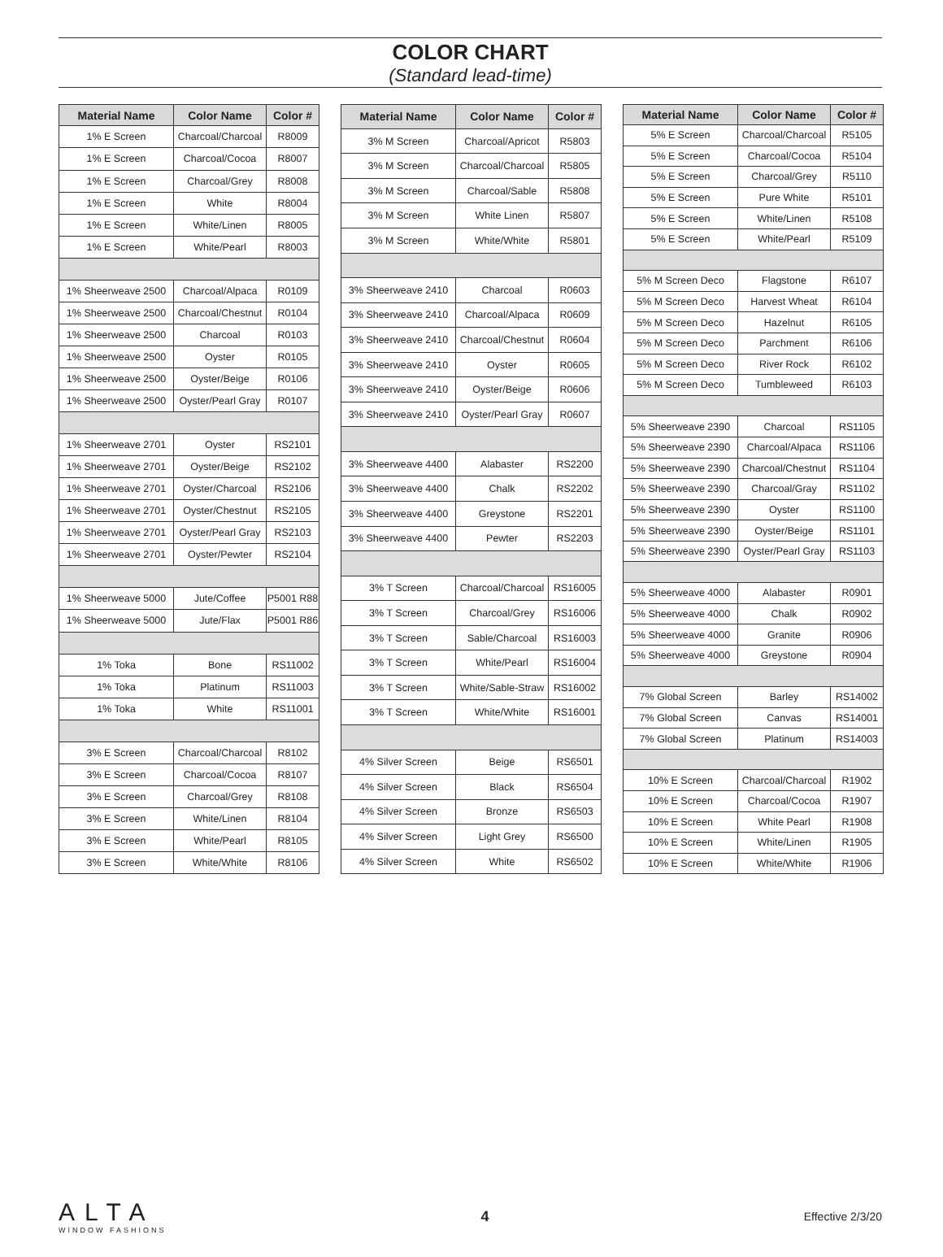COLOR CHART
(Standard lead-time)
| Material Name | Color Name | Color # |
| --- | --- | --- |
| 1% E Screen | Charcoal/Charcoal | R8009 |
| 1% E Screen | Charcoal/Cocoa | R8007 |
| 1% E Screen | Charcoal/Grey | R8008 |
| 1% E Screen | White | R8004 |
| 1% E Screen | White/Linen | R8005 |
| 1% E Screen | White/Pearl | R8003 |
| 1% Sheerweave 2500 | Charcoal/Alpaca | R0109 |
| 1% Sheerweave 2500 | Charcoal/Chestnut | R0104 |
| 1% Sheerweave 2500 | Charcoal | R0103 |
| 1% Sheerweave 2500 | Oyster | R0105 |
| 1% Sheerweave 2500 | Oyster/Beige | R0106 |
| 1% Sheerweave 2500 | Oyster/Pearl Gray | R0107 |
| 1% Sheerweave 2701 | Oyster | RS2101 |
| 1% Sheerweave 2701 | Oyster/Beige | RS2102 |
| 1% Sheerweave 2701 | Oyster/Charcoal | RS2106 |
| 1% Sheerweave 2701 | Oyster/Chestnut | RS2105 |
| 1% Sheerweave 2701 | Oyster/Pearl Gray | RS2103 |
| 1% Sheerweave 2701 | Oyster/Pewter | RS2104 |
| 1% Sheerweave 5000 | Jute/Coffee | P5001 R88 |
| 1% Sheerweave 5000 | Jute/Flax | P5001 R86 |
| 1% Toka | Bone | RS11002 |
| 1% Toka | Platinum | RS11003 |
| 1% Toka | White | RS11001 |
| 3% E Screen | Charcoal/Charcoal | R8102 |
| 3% E Screen | Charcoal/Cocoa | R8107 |
| 3% E Screen | Charcoal/Grey | R8108 |
| 3% E Screen | White/Linen | R8104 |
| 3% E Screen | White/Pearl | R8105 |
| 3% E Screen | White/White | R8106 |
| Material Name | Color Name | Color # |
| --- | --- | --- |
| 3% M Screen | Charcoal/Apricot | R5803 |
| 3% M Screen | Charcoal/Charcoal | R5805 |
| 3% M Screen | Charcoal/Sable | R5808 |
| 3% M Screen | White Linen | R5807 |
| 3% M Screen | White/White | R5801 |
| 3% Sheerweave 2410 | Charcoal | R0603 |
| 3% Sheerweave 2410 | Charcoal/Alpaca | R0609 |
| 3% Sheerweave 2410 | Charcoal/Chestnut | R0604 |
| 3% Sheerweave 2410 | Oyster | R0605 |
| 3% Sheerweave 2410 | Oyster/Beige | R0606 |
| 3% Sheerweave 2410 | Oyster/Pearl Gray | R0607 |
| 3% Sheerweave 4400 | Alabaster | RS2200 |
| 3% Sheerweave 4400 | Chalk | RS2202 |
| 3% Sheerweave 4400 | Greystone | RS2201 |
| 3% Sheerweave 4400 | Pewter | RS2203 |
| 3% T Screen | Charcoal/Charcoal | RS16005 |
| 3% T Screen | Charcoal/Grey | RS16006 |
| 3% T Screen | Sable/Charcoal | RS16003 |
| 3% T Screen | White/Pearl | RS16004 |
| 3% T Screen | White/Sable-Straw | RS16002 |
| 3% T Screen | White/White | RS16001 |
| 4% Silver Screen | Beige | RS6501 |
| 4% Silver Screen | Black | RS6504 |
| 4% Silver Screen | Bronze | RS6503 |
| 4% Silver Screen | Light Grey | RS6500 |
| 4% Silver Screen | White | RS6502 |
| Material Name | Color Name | Color # |
| --- | --- | --- |
| 5% E Screen | Charcoal/Charcoal | R5105 |
| 5% E Screen | Charcoal/Cocoa | R5104 |
| 5% E Screen | Charcoal/Grey | R5110 |
| 5% E Screen | Pure White | R5101 |
| 5% E Screen | White/Linen | R5108 |
| 5% E Screen | White/Pearl | R5109 |
| 5% M Screen Deco | Flagstone | R6107 |
| 5% M Screen Deco | Harvest Wheat | R6104 |
| 5% M Screen Deco | Hazelnut | R6105 |
| 5% M Screen Deco | Parchment | R6106 |
| 5% M Screen Deco | River Rock | R6102 |
| 5% M Screen Deco | Tumbleweed | R6103 |
| 5% Sheerweave 2390 | Charcoal | RS1105 |
| 5% Sheerweave 2390 | Charcoal/Alpaca | RS1106 |
| 5% Sheerweave 2390 | Charcoal/Chestnut | RS1104 |
| 5% Sheerweave 2390 | Charcoal/Gray | RS1102 |
| 5% Sheerweave 2390 | Oyster | RS1100 |
| 5% Sheerweave 2390 | Oyster/Beige | RS1101 |
| 5% Sheerweave 2390 | Oyster/Pearl Gray | RS1103 |
| 5% Sheerweave 4000 | Alabaster | R0901 |
| 5% Sheerweave 4000 | Chalk | R0902 |
| 5% Sheerweave 4000 | Granite | R0906 |
| 5% Sheerweave 4000 | Greystone | R0904 |
| 7% Global Screen | Barley | RS14002 |
| 7% Global Screen | Canvas | RS14001 |
| 7% Global Screen | Platinum | RS14003 |
| 10% E Screen | Charcoal/Charcoal | R1902 |
| 10% E Screen | Charcoal/Cocoa | R1907 |
| 10% E Screen | White Pearl | R1908 |
| 10% E Screen | White/Linen | R1905 |
| 10% E Screen | White/White | R1906 |
ALTA
WINDOW FASHIONS
4
Effective 2/3/20